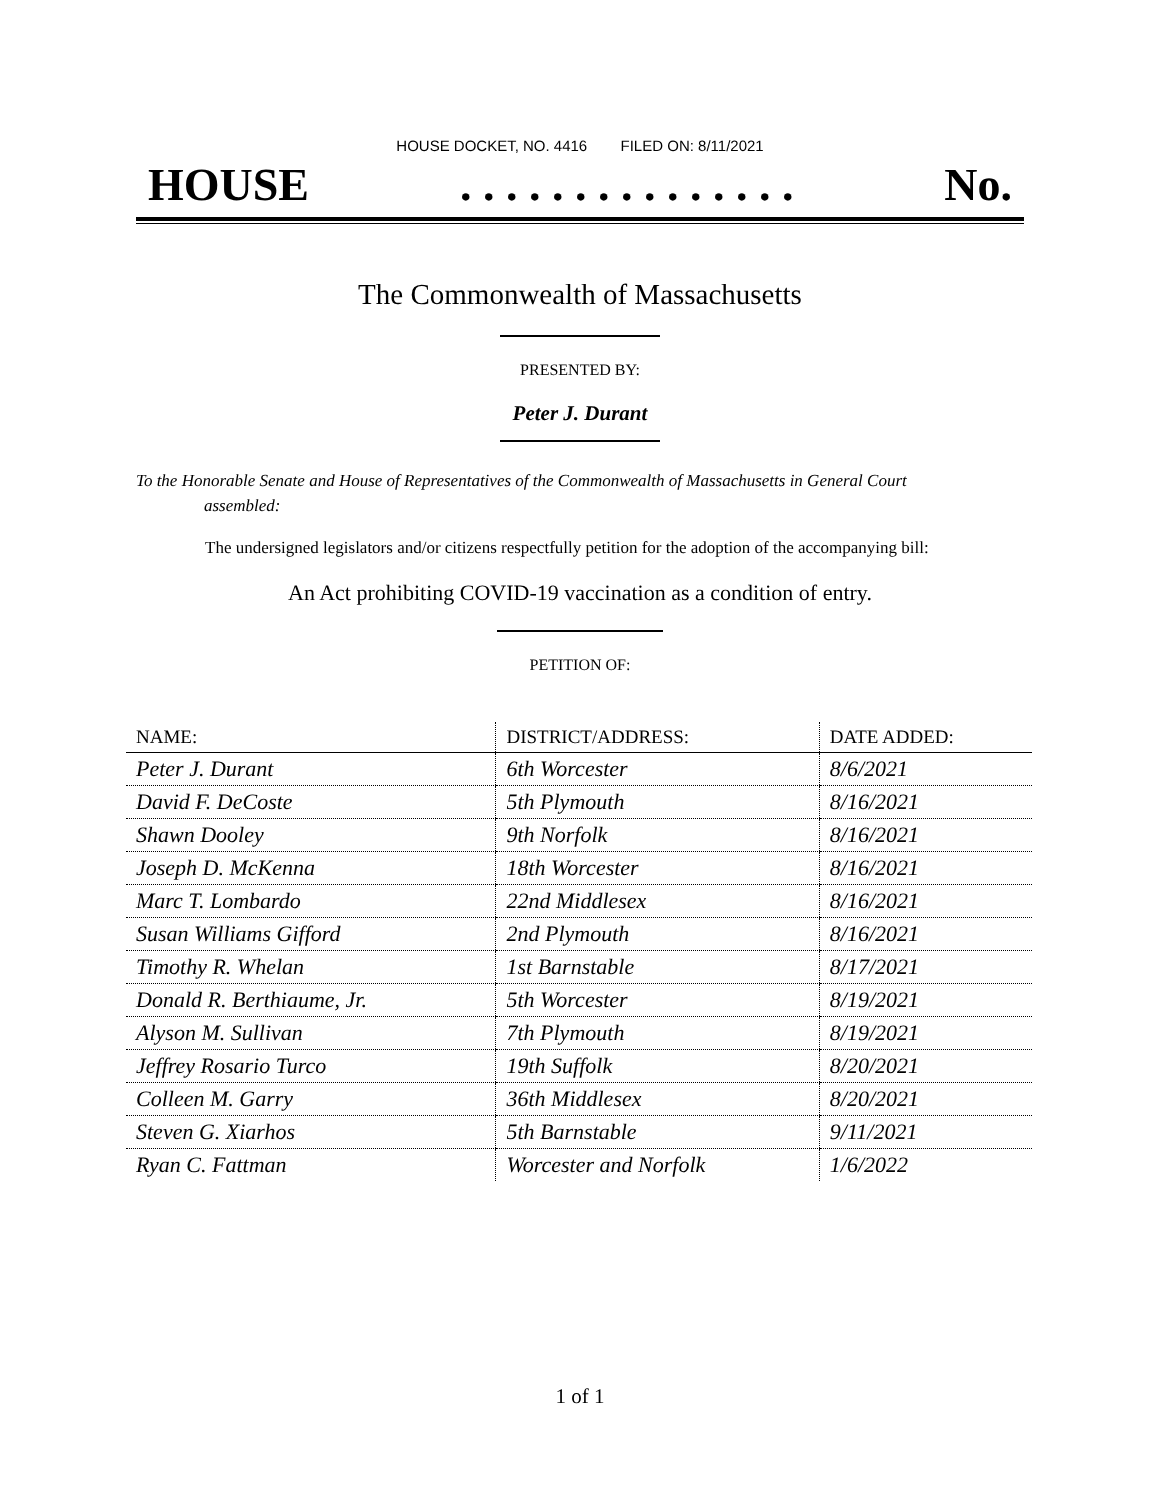HOUSE DOCKET, NO. 4416 FILED ON: 8/11/2021
HOUSE. . . . . . . . . . . . . . . No.
The Commonwealth of Massachusetts
PRESENTED BY:
Peter J. Durant
To the Honorable Senate and House of Representatives of the Commonwealth of Massachusetts in General Court assembled:
The undersigned legislators and/or citizens respectfully petition for the adoption of the accompanying bill:
An Act prohibiting COVID-19 vaccination as a condition of entry.
PETITION OF:
| NAME: | DISTRICT/ADDRESS: | DATE ADDED: |
| --- | --- | --- |
| Peter J. Durant | 6th Worcester | 8/6/2021 |
| David F. DeCoste | 5th Plymouth | 8/16/2021 |
| Shawn Dooley | 9th Norfolk | 8/16/2021 |
| Joseph D. McKenna | 18th Worcester | 8/16/2021 |
| Marc T. Lombardo | 22nd Middlesex | 8/16/2021 |
| Susan Williams Gifford | 2nd Plymouth | 8/16/2021 |
| Timothy R. Whelan | 1st Barnstable | 8/17/2021 |
| Donald R. Berthiaume, Jr. | 5th Worcester | 8/19/2021 |
| Alyson M. Sullivan | 7th Plymouth | 8/19/2021 |
| Jeffrey Rosario Turco | 19th Suffolk | 8/20/2021 |
| Colleen M. Garry | 36th Middlesex | 8/20/2021 |
| Steven G. Xiarhos | 5th Barnstable | 9/11/2021 |
| Ryan C. Fattman | Worcester and Norfolk | 1/6/2022 |
1 of 1